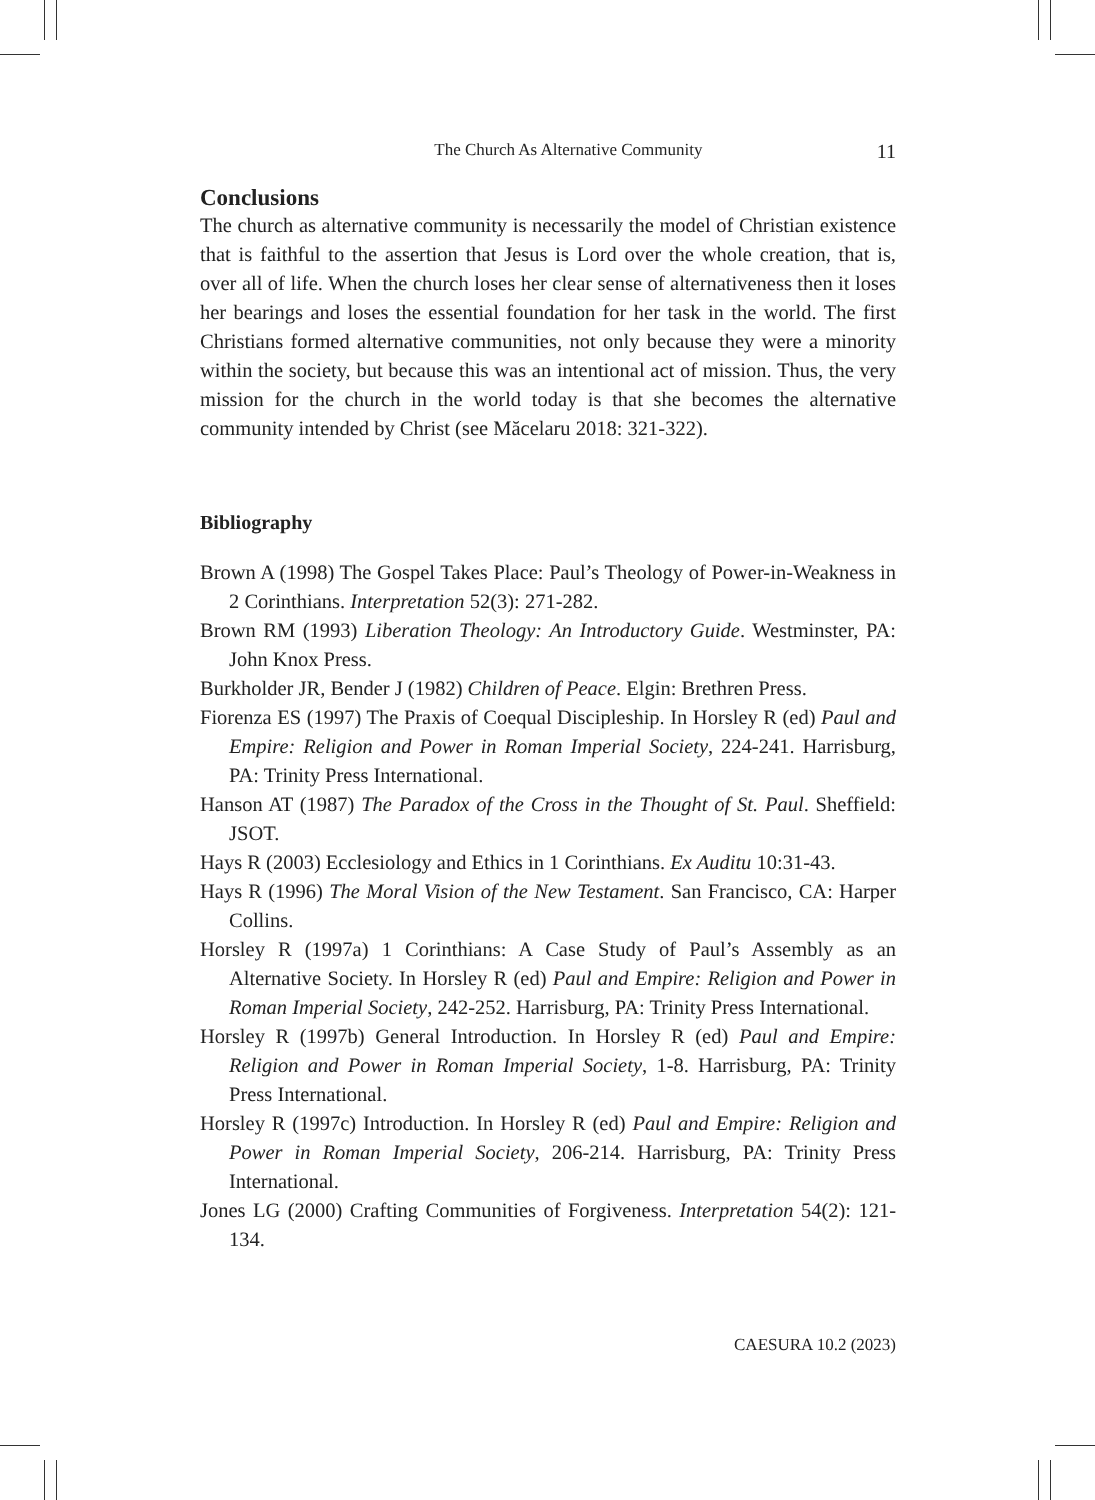The Church As Alternative Community 11
Conclusions
The church as alternative community is necessarily the model of Christian existence that is faithful to the assertion that Jesus is Lord over the whole creation, that is, over all of life. When the church loses her clear sense of alternativeness then it loses her bearings and loses the essential foundation for her task in the world. The first Christians formed alternative communities, not only because they were a minority within the society, but because this was an intentional act of mission. Thus, the very mission for the church in the world today is that she becomes the alternative community intended by Christ (see Măcelaru 2018: 321-322).
Bibliography
Brown A (1998) The Gospel Takes Place: Paul’s Theology of Power-in-Weakness in 2 Corinthians. Interpretation 52(3): 271-282.
Brown RM (1993) Liberation Theology: An Introductory Guide. Westminster, PA: John Knox Press.
Burkholder JR, Bender J (1982) Children of Peace. Elgin: Brethren Press.
Fiorenza ES (1997) The Praxis of Coequal Discipleship. In Horsley R (ed) Paul and Empire: Religion and Power in Roman Imperial Society, 224-241. Harrisburg, PA: Trinity Press International.
Hanson AT (1987) The Paradox of the Cross in the Thought of St. Paul. Sheffield: JSOT.
Hays R (2003) Ecclesiology and Ethics in 1 Corinthians. Ex Auditu 10:31-43.
Hays R (1996) The Moral Vision of the New Testament. San Francisco, CA: Harper Collins.
Horsley R (1997a) 1 Corinthians: A Case Study of Paul’s Assembly as an Alternative Society. In Horsley R (ed) Paul and Empire: Religion and Power in Roman Imperial Society, 242-252. Harrisburg, PA: Trinity Press International.
Horsley R (1997b) General Introduction. In Horsley R (ed) Paul and Empire: Religion and Power in Roman Imperial Society, 1-8. Harrisburg, PA: Trinity Press International.
Horsley R (1997c) Introduction. In Horsley R (ed) Paul and Empire: Religion and Power in Roman Imperial Society, 206-214. Harrisburg, PA: Trinity Press International.
Jones LG (2000) Crafting Communities of Forgiveness. Interpretation 54(2): 121-134.
CAESURA 10.2 (2023)